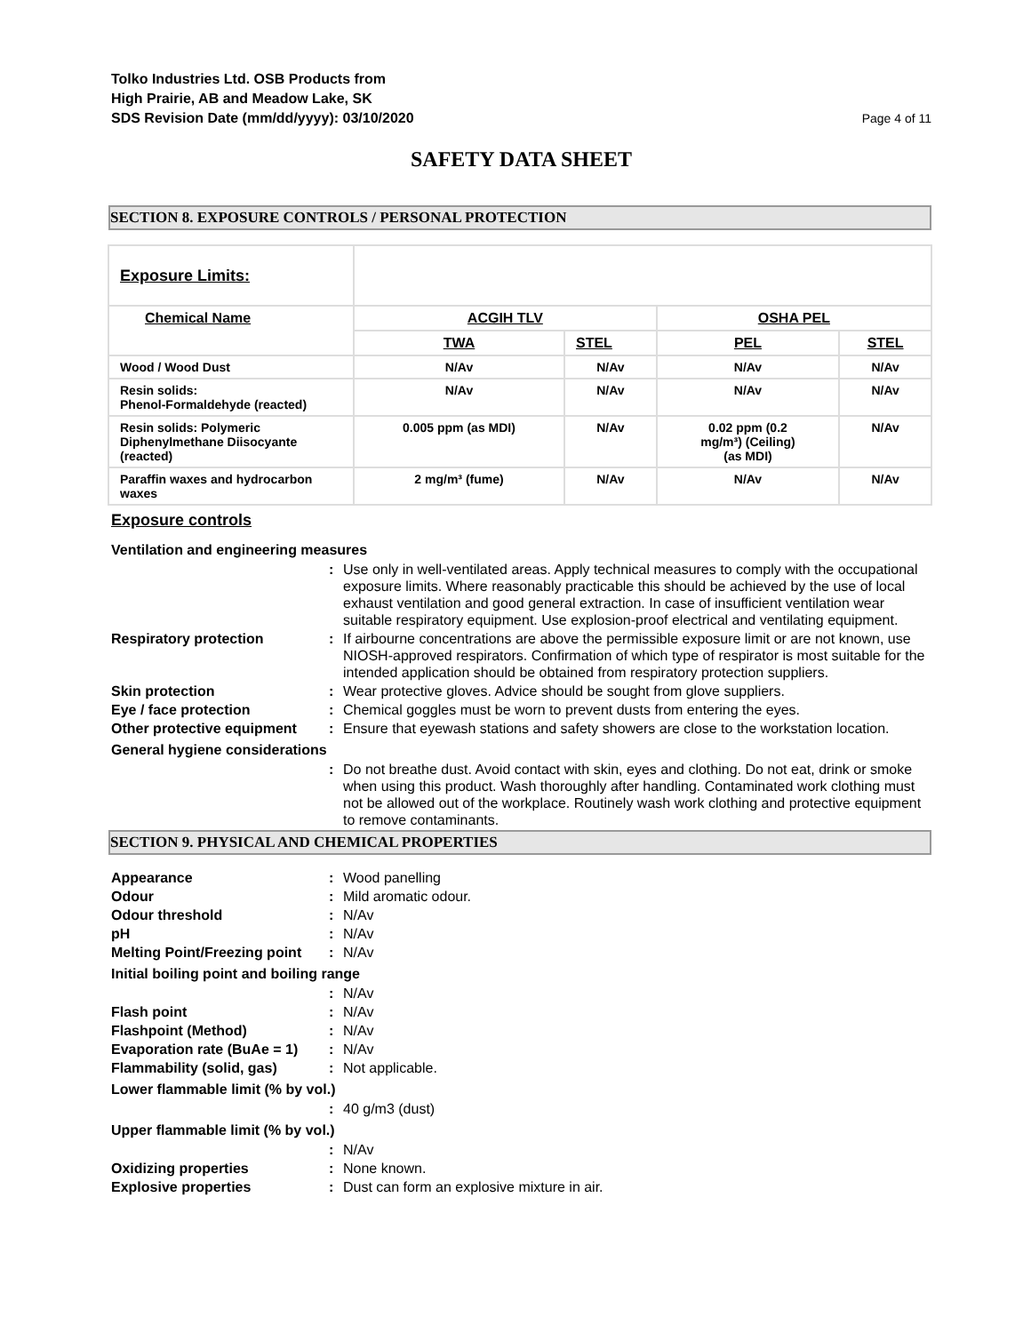Tolko Industries Ltd. OSB Products from
High Prairie, AB and Meadow Lake, SK
SDS Revision Date (mm/dd/yyyy): 03/10/2020
Page 4 of 11
SAFETY DATA SHEET
SECTION 8. EXPOSURE CONTROLS / PERSONAL PROTECTION
| Exposure Limits: | | | | |
| Chemical Name | ACGIH TLV | | OSHA PEL | |
| | TWA | STEL | PEL | STEL |
| Wood / Wood Dust | N/Av | N/Av | N/Av | N/Av |
| Resin solids: Phenol-Formaldehyde (reacted) | N/Av | N/Av | N/Av | N/Av |
| Resin solids: Polymeric Diphenylmethane Diisocyante (reacted) | 0.005 ppm (as MDI) | N/Av | 0.02 ppm (0.2 mg/m³) (Ceiling) (as MDI) | N/Av |
| Paraffin waxes and hydrocarbon waxes | 2 mg/m³ (fume) | N/Av | N/Av | N/Av |
Exposure controls
Ventilation and engineering measures
: Use only in well-ventilated areas. Apply technical measures to comply with the occupational exposure limits. Where reasonably practicable this should be achieved by the use of local exhaust ventilation and good general extraction. In case of insufficient ventilation wear suitable respiratory equipment. Use explosion-proof electrical and ventilating equipment.
Respiratory protection : If airbourne concentrations are above the permissible exposure limit or are not known, use NIOSH-approved respirators. Confirmation of which type of respirator is most suitable for the intended application should be obtained from respiratory protection suppliers.
Skin protection : Wear protective gloves. Advice should be sought from glove suppliers.
Eye / face protection : Chemical goggles must be worn to prevent dusts from entering the eyes.
Other protective equipment
: Ensure that eyewash stations and safety showers are close to the workstation location.
General hygiene considerations
: Do not breathe dust. Avoid contact with skin, eyes and clothing. Do not eat, drink or smoke when using this product. Wash thoroughly after handling. Contaminated work clothing must not be allowed out of the workplace. Routinely wash work clothing and protective equipment to remove contaminants.
SECTION 9. PHYSICAL AND CHEMICAL PROPERTIES
Appearance : Wood panelling
Odour : Mild aromatic odour.
Odour threshold : N/Av
pH : N/Av
Melting Point/Freezing point
: N/Av
Initial boiling point and boiling range
: N/Av
Flash point : N/Av
Flashpoint (Method) : N/Av
Evaporation rate (BuAe = 1)
: N/Av
Flammability (solid, gas) : Not applicable.
Lower flammable limit (% by vol.)
: 40 g/m3 (dust)
Upper flammable limit (% by vol.)
: N/Av
Oxidizing properties : None known.
Explosive properties : Dust can form an explosive mixture in air.